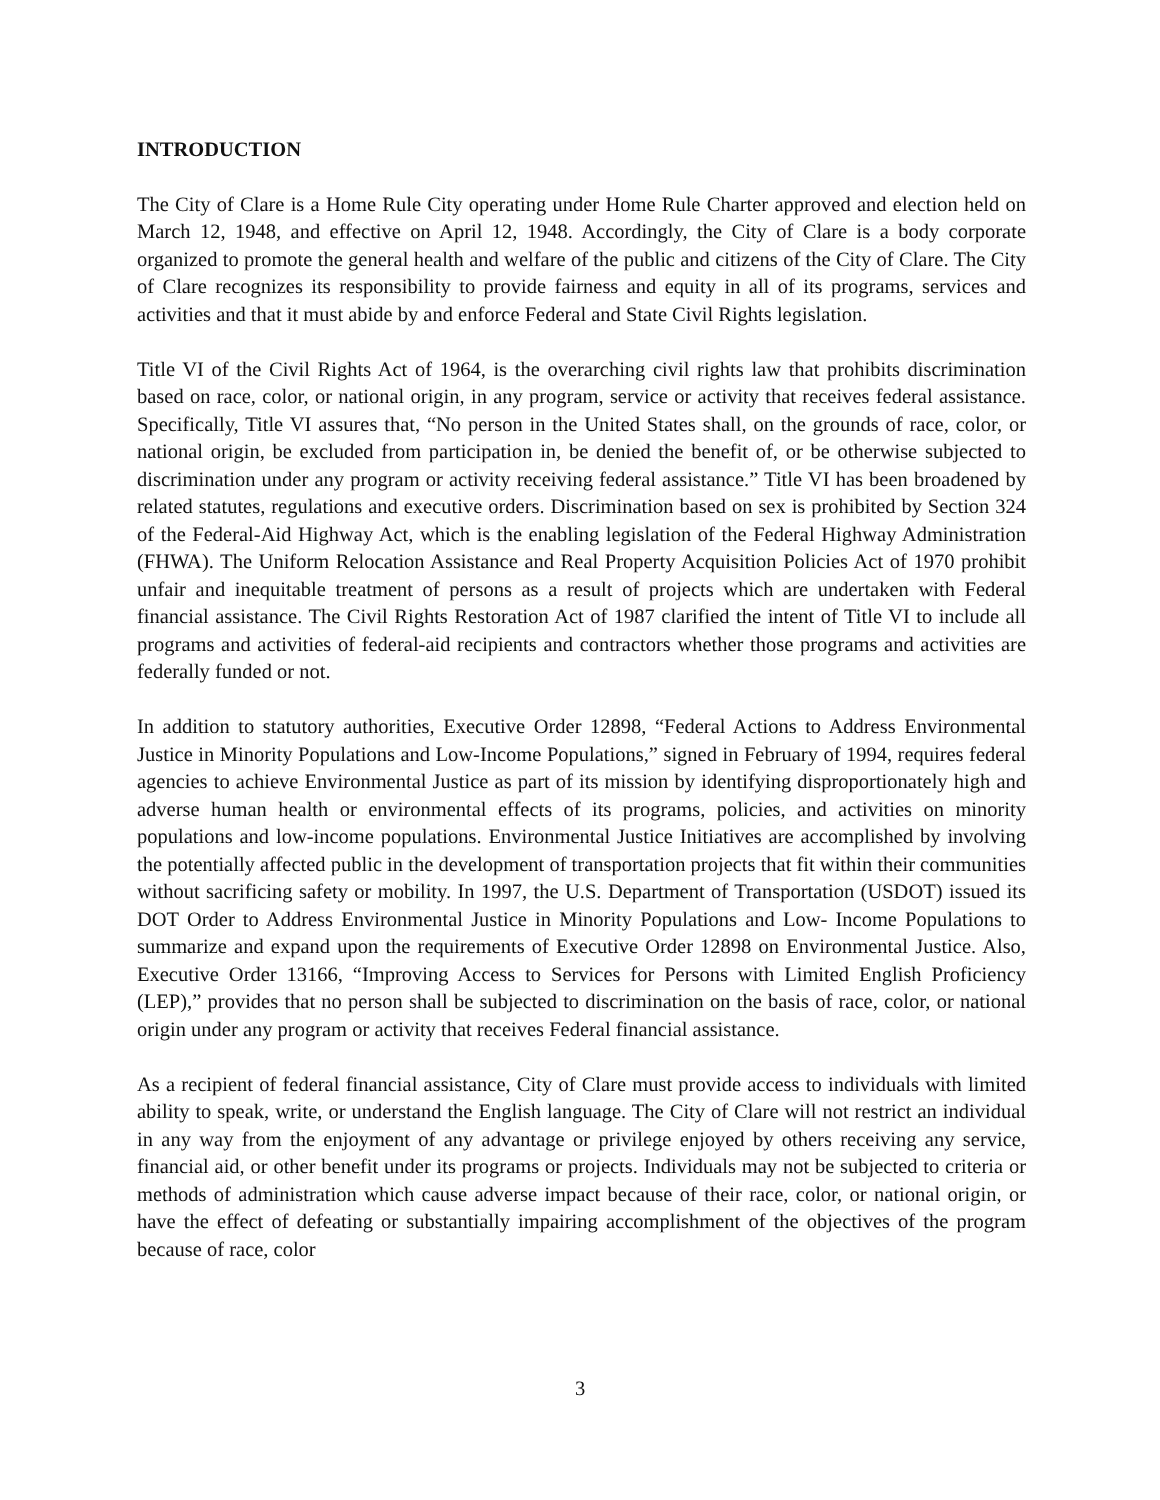INTRODUCTION
The City of Clare is a Home Rule City operating under Home Rule Charter approved and election held on March 12, 1948, and effective on April 12, 1948. Accordingly, the City of Clare is a body corporate organized to promote the general health and welfare of the public and citizens of the City of Clare. The City of Clare recognizes its responsibility to provide fairness and equity in all of its programs, services and activities and that it must abide by and enforce Federal and State Civil Rights legislation.
Title VI of the Civil Rights Act of 1964, is the overarching civil rights law that prohibits discrimination based on race, color, or national origin, in any program, service or activity that receives federal assistance. Specifically, Title VI assures that, “No person in the United States shall, on the grounds of race, color, or national origin, be excluded from participation in, be denied the benefit of, or be otherwise subjected to discrimination under any program or activity receiving federal assistance.” Title VI has been broadened by related statutes, regulations and executive orders. Discrimination based on sex is prohibited by Section 324 of the Federal-Aid Highway Act, which is the enabling legislation of the Federal Highway Administration (FHWA). The Uniform Relocation Assistance and Real Property Acquisition Policies Act of 1970 prohibit unfair and inequitable treatment of persons as a result of projects which are undertaken with Federal financial assistance. The Civil Rights Restoration Act of 1987 clarified the intent of Title VI to include all programs and activities of federal-aid recipients and contractors whether those programs and activities are federally funded or not.
In addition to statutory authorities, Executive Order 12898, “Federal Actions to Address Environmental Justice in Minority Populations and Low-Income Populations,” signed in February of 1994, requires federal agencies to achieve Environmental Justice as part of its mission by identifying disproportionately high and adverse human health or environmental effects of its programs, policies, and activities on minority populations and low-income populations. Environmental Justice Initiatives are accomplished by involving the potentially affected public in the development of transportation projects that fit within their communities without sacrificing safety or mobility. In 1997, the U.S. Department of Transportation (USDOT) issued its DOT Order to Address Environmental Justice in Minority Populations and Low- Income Populations to summarize and expand upon the requirements of Executive Order 12898 on Environmental Justice. Also, Executive Order 13166, “Improving Access to Services for Persons with Limited English Proficiency (LEP),” provides that no person shall be subjected to discrimination on the basis of race, color, or national origin under any program or activity that receives Federal financial assistance.
As a recipient of federal financial assistance, City of Clare must provide access to individuals with limited ability to speak, write, or understand the English language. The City of Clare will not restrict an individual in any way from the enjoyment of any advantage or privilege enjoyed by others receiving any service, financial aid, or other benefit under its programs or projects. Individuals may not be subjected to criteria or methods of administration which cause adverse impact because of their race, color, or national origin, or have the effect of defeating or substantially impairing accomplishment of the objectives of the program because of race, color
3